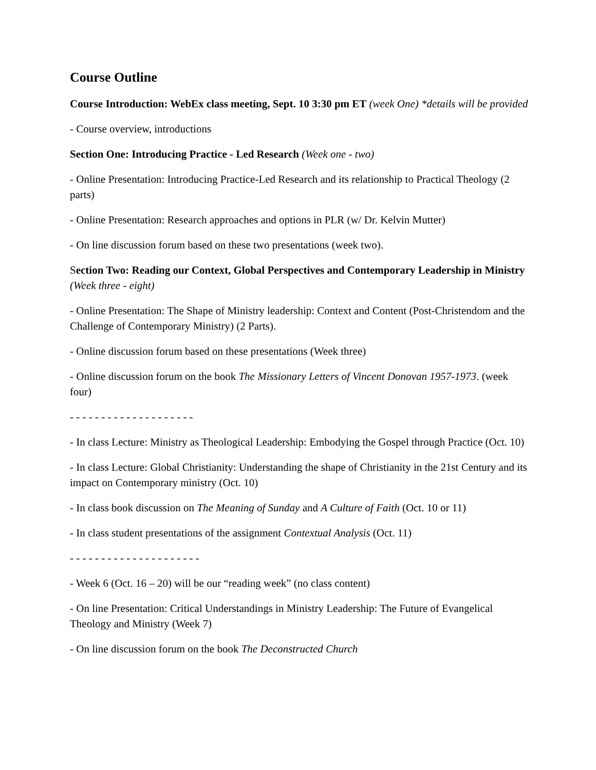Course Outline
Course Introduction: WebEx class meeting, Sept. 10 3:30 pm ET (week One) *details will be provided
- Course overview, introductions
Section One: Introducing Practice - Led Research (Week one - two)
- Online Presentation: Introducing Practice-Led Research and its relationship to Practical Theology (2 parts)
- Online Presentation: Research approaches and options in PLR (w/ Dr. Kelvin Mutter)
- On line discussion forum based on these two presentations (week two).
Section Two: Reading our Context, Global Perspectives and Contemporary Leadership in Ministry (Week three - eight)
- Online Presentation: The Shape of Ministry leadership: Context and Content (Post-Christendom and the Challenge of Contemporary Ministry) (2 Parts).
- Online discussion forum based on these presentations (Week three)
- Online discussion forum on the book The Missionary Letters of Vincent Donovan 1957-1973. (week four)
- - - - - - - - - - - - - - - - - - - -
- In class Lecture: Ministry as Theological Leadership: Embodying the Gospel through Practice (Oct. 10)
- In class Lecture: Global Christianity: Understanding the shape of Christianity in the 21st Century and its impact on Contemporary ministry (Oct. 10)
- In class book discussion on The Meaning of Sunday and A Culture of Faith (Oct. 10 or 11)
- In class student presentations of the assignment Contextual Analysis (Oct. 11)
- - - - - - - - - - - - - - - - - - - - -
- Week 6 (Oct. 16 – 20) will be our “reading week” (no class content)
- On line Presentation: Critical Understandings in Ministry Leadership: The Future of Evangelical Theology and Ministry (Week 7)
- On line discussion forum on the book The Deconstructed Church